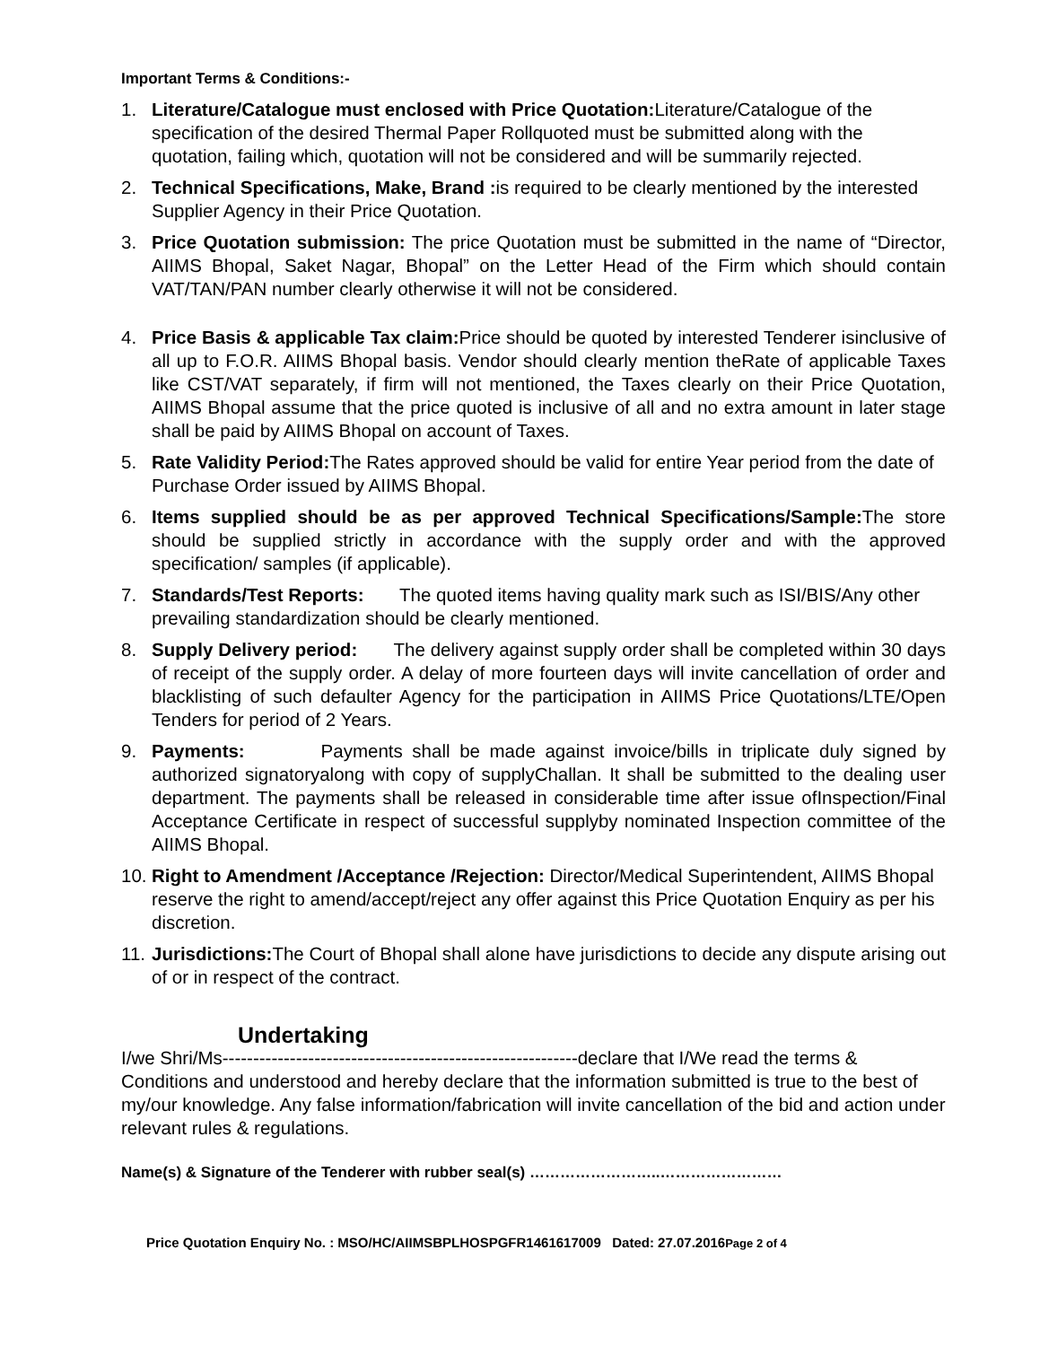Important Terms & Conditions:-
1. Literature/Catalogue must enclosed with Price Quotation: Literature/Catalogue of the specification of the desired Thermal Paper Rollquoted must be submitted along with the quotation, failing which, quotation will not be considered and will be summarily rejected.
2. Technical Specifications, Make, Brand : is required to be clearly mentioned by the interested Supplier Agency in their Price Quotation.
3. Price Quotation submission: The price Quotation must be submitted in the name of “Director, AIIMS Bhopal, Saket Nagar, Bhopal” on the Letter Head of the Firm which should contain VAT/TAN/PAN number clearly otherwise it will not be considered.
4. Price Basis & applicable Tax claim: Price should be quoted by interested Tenderer isinclusive of all up to F.O.R. AIIMS Bhopal basis. Vendor should clearly mention theRate of applicable Taxes like CST/VAT separately, if firm will not mentioned, the Taxes clearly on their Price Quotation, AIIMS Bhopal assume that the price quoted is inclusive of all and no extra amount in later stage shall be paid by AIIMS Bhopal on account of Taxes.
5. Rate Validity Period: The Rates approved should be valid for entire Year period from the date of Purchase Order issued by AIIMS Bhopal.
6. Items supplied should be as per approved Technical Specifications/Sample: The store should be supplied strictly in accordance with the supply order and with the approved specification/ samples (if applicable).
7. Standards/Test Reports: The quoted items having quality mark such as ISI/BIS/Any other prevailing standardization should be clearly mentioned.
8. Supply Delivery period: The delivery against supply order shall be completed within 30 days of receipt of the supply order. A delay of more fourteen days will invite cancellation of order and blacklisting of such defaulter Agency for the participation in AIIMS Price Quotations/LTE/Open Tenders for period of 2 Years.
9. Payments: Payments shall be made against invoice/bills in triplicate duly signed by authorized signatoryalong with copy of supplyChallan. It shall be submitted to the dealing user department. The payments shall be released in considerable time after issue ofInspection/Final Acceptance Certificate in respect of successful supplyby nominated Inspection committee of the AIIMS Bhopal.
10.
Right to Amendment /Acceptance /Rejection: Director/Medical Superintendent, AIIMS Bhopal reserve the right to amend/accept/reject any offer against this Price Quotation Enquiry as per his discretion.
11.
Jurisdictions: The Court of Bhopal shall alone have jurisdictions to decide any dispute arising out of or in respect of the contract.
Undertaking
I/we Shri/Ms----------------------------------------------------------declare that I/We read the terms & Conditions and understood and hereby declare that the information submitted is true to the best of my/our knowledge. Any false information/fabrication will invite cancellation of the bid and action under relevant rules & regulations.
Name(s) & Signature of the Tenderer with rubber seal(s) ……………………..……………………
Price Quotation Enquiry No. : MSO/HC/AIIMSBPLHOSPGFR1461617009 Dated: 27.07.2016Page 2 of 4